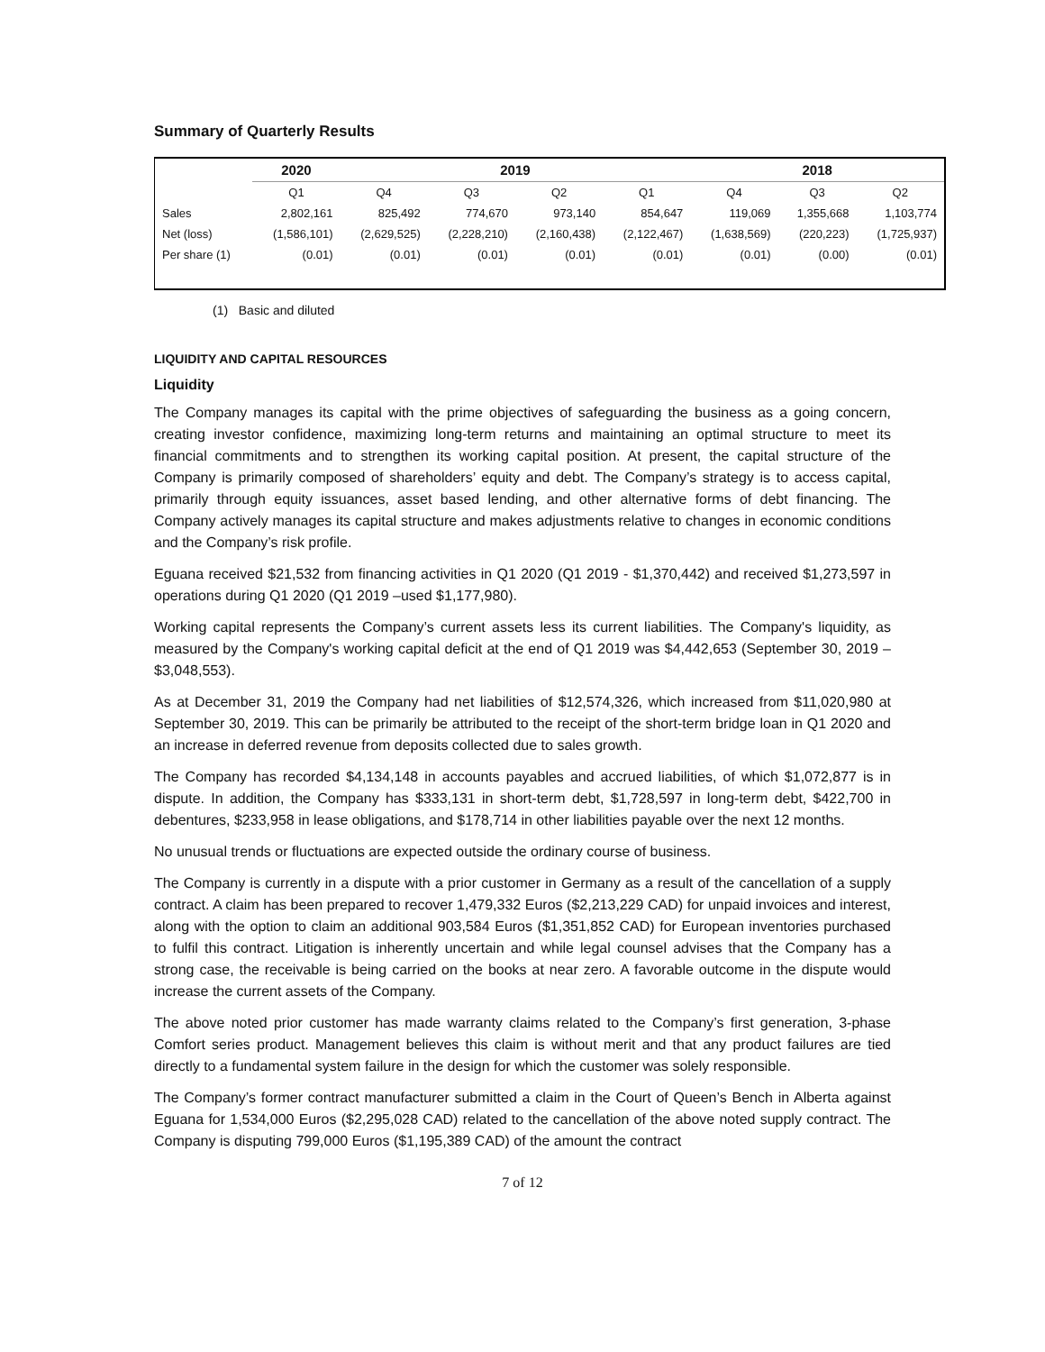Summary of Quarterly Results
| | 2020 | 2019 | | | | 2018 | | |
| --- | --- | --- | --- | --- | --- | --- | --- | --- |
| | Q1 | Q4 | Q3 | Q2 | Q1 | Q4 | Q3 | Q2 |
| Sales | 2,802,161 | 825,492 | 774,670 | 973,140 | 854,647 | 119,069 | 1,355,668 | 1,103,774 |
| Net (loss) | (1,586,101) | (2,629,525) | (2,228,210) | (2,160,438) | (2,122,467) | (1,638,569) | (220,223) | (1,725,937) |
| Per share (1) | (0.01) | (0.01) | (0.01) | (0.01) | (0.01) | (0.01) | (0.00) | (0.01) |
(1) Basic and diluted
LIQUIDITY AND CAPITAL RESOURCES
Liquidity
The Company manages its capital with the prime objectives of safeguarding the business as a going concern, creating investor confidence, maximizing long-term returns and maintaining an optimal structure to meet its financial commitments and to strengthen its working capital position. At present, the capital structure of the Company is primarily composed of shareholders’ equity and debt. The Company’s strategy is to access capital, primarily through equity issuances, asset based lending, and other alternative forms of debt financing. The Company actively manages its capital structure and makes adjustments relative to changes in economic conditions and the Company’s risk profile.
Eguana received $21,532 from financing activities in Q1 2020 (Q1 2019 - $1,370,442) and received $1,273,597 in operations during Q1 2020 (Q1 2019 –used $1,177,980).
Working capital represents the Company’s current assets less its current liabilities. The Company's liquidity, as measured by the Company's working capital deficit at the end of Q1 2019 was $4,442,653 (September 30, 2019 – $3,048,553).
As at December 31, 2019 the Company had net liabilities of $12,574,326, which increased from $11,020,980 at September 30, 2019. This can be primarily be attributed to the receipt of the short-term bridge loan in Q1 2020 and an increase in deferred revenue from deposits collected due to sales growth.
The Company has recorded $4,134,148 in accounts payables and accrued liabilities, of which $1,072,877 is in dispute. In addition, the Company has $333,131 in short-term debt, $1,728,597 in long-term debt, $422,700 in debentures, $233,958 in lease obligations, and $178,714 in other liabilities payable over the next 12 months.
No unusual trends or fluctuations are expected outside the ordinary course of business.
The Company is currently in a dispute with a prior customer in Germany as a result of the cancellation of a supply contract. A claim has been prepared to recover 1,479,332 Euros ($2,213,229 CAD) for unpaid invoices and interest, along with the option to claim an additional 903,584 Euros ($1,351,852 CAD) for European inventories purchased to fulfil this contract. Litigation is inherently uncertain and while legal counsel advises that the Company has a strong case, the receivable is being carried on the books at near zero. A favorable outcome in the dispute would increase the current assets of the Company.
The above noted prior customer has made warranty claims related to the Company’s first generation, 3-phase Comfort series product. Management believes this claim is without merit and that any product failures are tied directly to a fundamental system failure in the design for which the customer was solely responsible.
The Company’s former contract manufacturer submitted a claim in the Court of Queen’s Bench in Alberta against Eguana for 1,534,000 Euros ($2,295,028 CAD) related to the cancellation of the above noted supply contract. The Company is disputing 799,000 Euros ($1,195,389 CAD) of the amount the contract
7 of 12